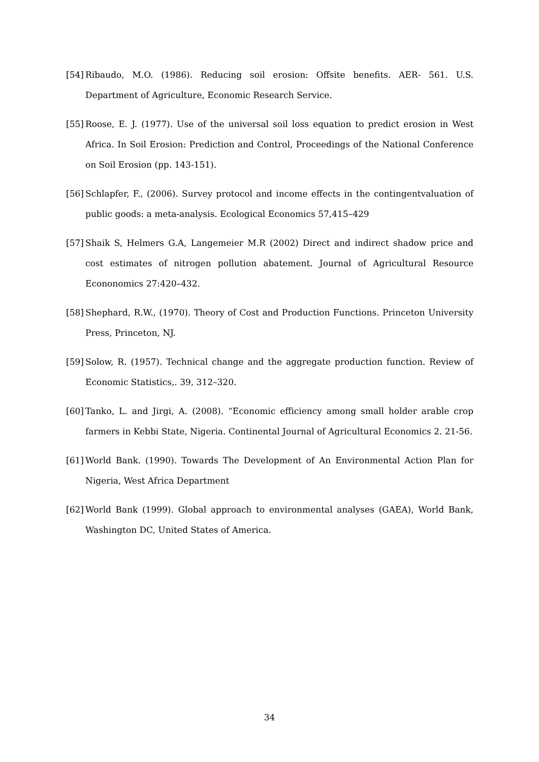[54] Ribaudo, M.O. (1986). Reducing soil erosion: Offsite benefits. AER- 561. U.S. Department of Agriculture, Economic Research Service.
[55] Roose, E. J. (1977). Use of the universal soil loss equation to predict erosion in West Africa. In Soil Erosion: Prediction and Control, Proceedings of the National Conference on Soil Erosion (pp. 143-151).
[56] Schlapfer, F., (2006). Survey protocol and income effects in the contingentvaluation of public goods: a meta-analysis. Ecological Economics 57,415–429
[57] Shaik S, Helmers G.A, Langemeier M.R (2002) Direct and indirect shadow price and cost estimates of nitrogen pollution abatement. Journal of Agricultural Resource Econonomics 27:420–432.
[58] Shephard, R.W., (1970). Theory of Cost and Production Functions. Princeton University Press, Princeton, NJ.
[59] Solow, R. (1957). Technical change and the aggregate production function. Review of Economic Statistics,. 39, 312–320.
[60] Tanko, L. and Jirgi, A. (2008). “Economic efficiency among small holder arable crop farmers in Kebbi State, Nigeria. Continental Journal of Agricultural Economics 2. 21-56.
[61] World Bank. (1990). Towards The Development of An Environmental Action Plan for Nigeria, West Africa Department
[62] World Bank (1999). Global approach to environmental analyses (GAEA), World Bank, Washington DC, United States of America.
34